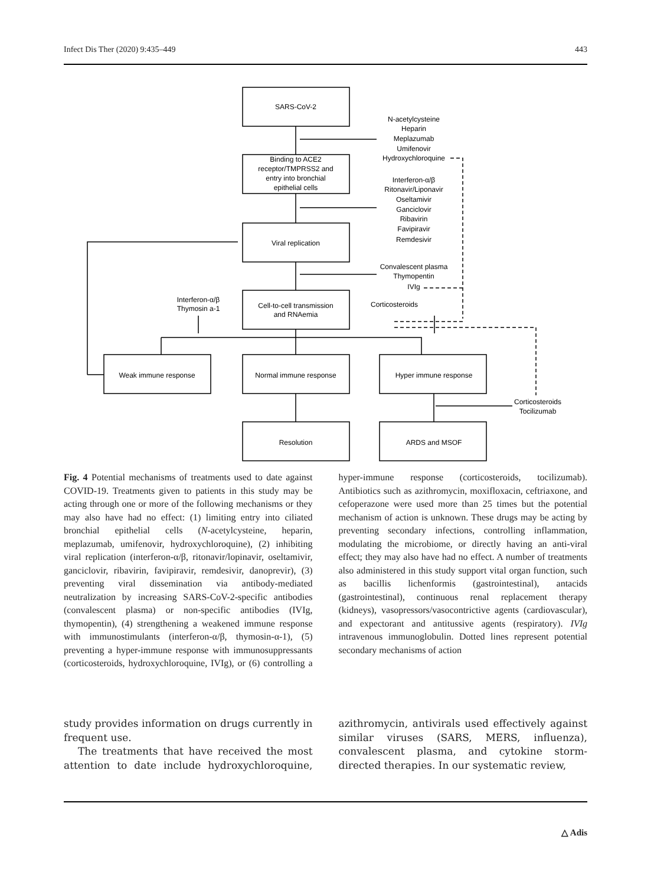Infect Dis Ther (2020) 9:435–449 443
SARS-CoV-2
Binding to ACE2
receptor/TMPRSS2 and
entry into bronchial
epithelial cells
Viral replication
Cell-to-cell transmission
and RNAemia
Weak immune response
Normal immune response
Hyper immune response
Resolution
ARDS and MSOF
N-acetylcysteine
Heparin
Meplazumab
Umifenovir
Hydroxychloroquine
Interferon-α/β
Ritonavir/Liponavir
Oseltamivir
Ganciclovir
Ribavirin
Favipiravir
Remdesivir
Convalescent plasma
Thymopentin
IVIg
Corticosteroids
Interferon-α/β
Thymosin a-1
Corticosteroids
Tocilizumab
Fig. 4 Potential mechanisms of treatments used to date against COVID-19. Treatments given to patients in this study may be acting through one or more of the following mechanisms or they may also have had no effect: (1) limiting entry into ciliated bronchial epithelial cells (N-acetylcysteine, heparin, meplazumab, umifenovir, hydroxychloroquine), (2) inhibiting viral replication (interferon-α/β, ritonavir/lopinavir, oseltamivir, ganciclovir, ribavirin, favipiravir, remdesivir, danoprevir), (3) preventing viral dissemination via antibody-mediated neutralization by increasing SARS-CoV-2-specific antibodies (convalescent plasma) or non-specific antibodies (IVIg, thymopentin), (4) strengthening a weakened immune response with immunostimulants (interferon-α/β, thymosin-α-1), (5) preventing a hyper-immune response with immunosuppressants (corticosteroids, hydroxychloroquine, IVIg), or (6) controlling a hyper-immune response (corticosteroids, tocilizumab). Antibiotics such as azithromycin, moxifloxacin, ceftriaxone, and cefoperazone were used more than 25 times but the potential mechanism of action is unknown. These drugs may be acting by preventing secondary infections, controlling inflammation, modulating the microbiome, or directly having an anti-viral effect; they may also have had no effect. A number of treatments also administered in this study support vital organ function, such as bacillis lichenformis (gastrointestinal), antacids (gastrointestinal), continuous renal replacement therapy (kidneys), vasopressors/vasocontrictive agents (cardiovascular), and expectorant and antitussive agents (respiratory). IVIg intravenous immunoglobulin. Dotted lines represent potential secondary mechanisms of action
study provides information on drugs currently in frequent use.
The treatments that have received the most attention to date include hydroxychloroquine, azithromycin, antivirals used effectively against similar viruses (SARS, MERS, influenza), convalescent plasma, and cytokine storm-directed therapies. In our systematic review,
△ Adis